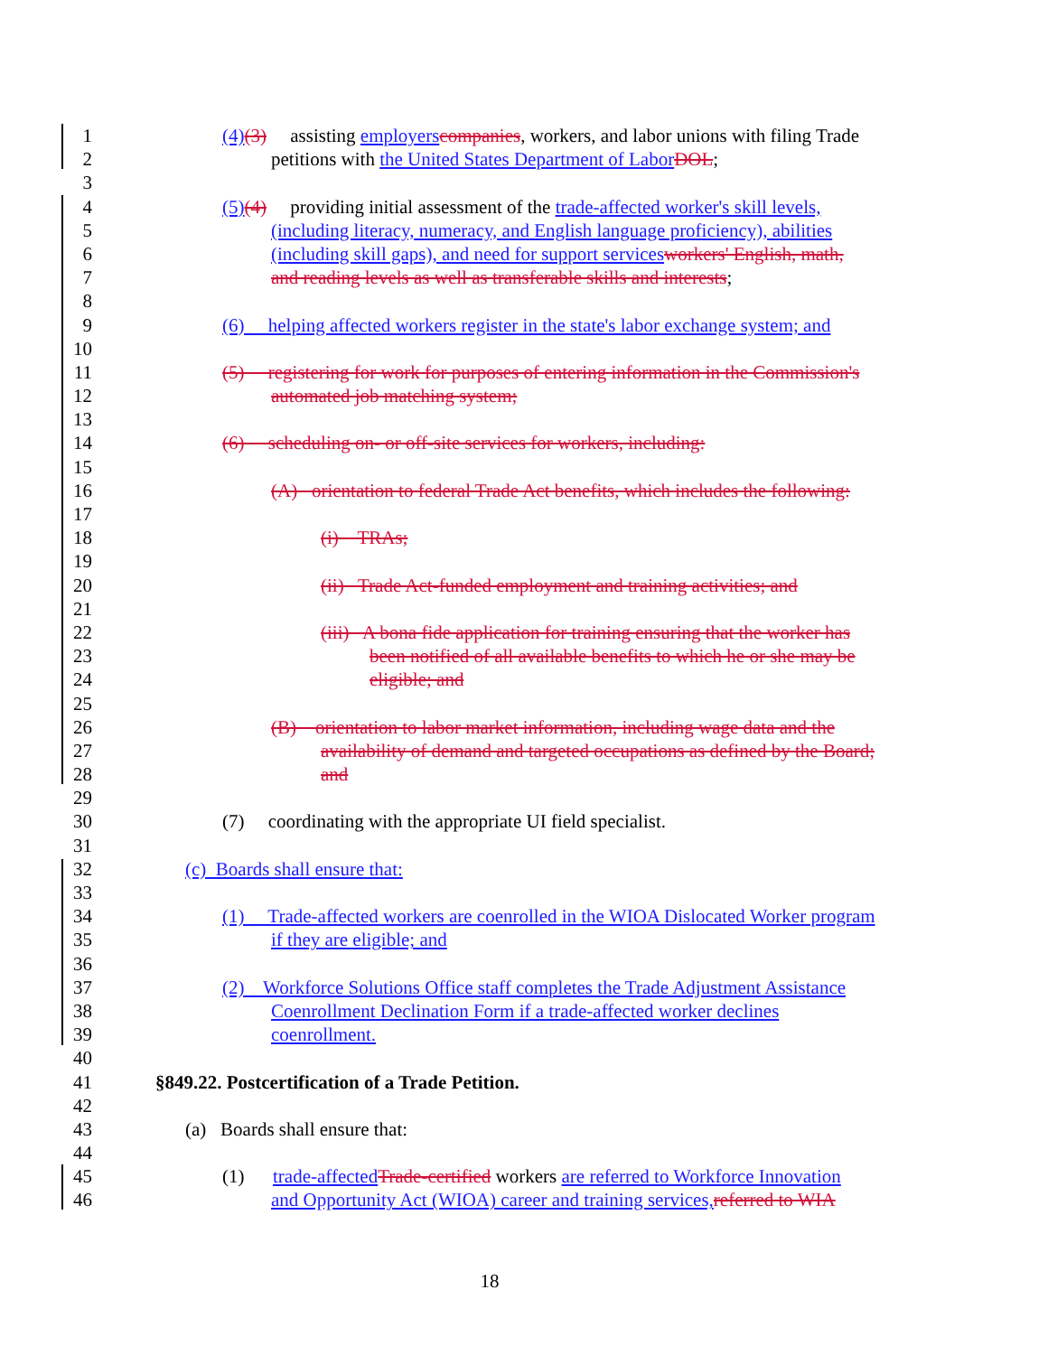1 (4)(3) assisting employers companies, workers, and labor unions with filing Trade
2 petitions with the United States Department of Labor DOL;
3
4 (5)(4) providing initial assessment of the trade-affected worker's skill levels,
5 (including literacy, numeracy, and English language proficiency), abilities
6 (including skill gaps), and need for support services workers' English, math,
7 and reading levels as well as transferable skills and interests;
8
9 (6) helping affected workers register in the state's labor exchange system; and
10
11 (5) registering for work for purposes of entering information in the Commission's
12 automated job matching system;
13
14 (6) scheduling on- or off-site services for workers, including:
15
16 (A) orientation to federal Trade Act benefits, which includes the following:
17
18 (i) TRAs;
19
20 (ii) Trade Act-funded employment and training activities; and
21
22 (iii) A bona fide application for training ensuring that the worker has
23 been notified of all available benefits to which he or she may be
24 eligible; and
25
26 (B) orientation to labor market information, including wage data and the
27 availability of demand and targeted occupations as defined by the Board;
28 and
29
30 (7) coordinating with the appropriate UI field specialist.
31
32 (c) Boards shall ensure that:
33
34 (1) Trade-affected workers are coenrolled in the WIOA Dislocated Worker program
35 if they are eligible; and
36
37 (2) Workforce Solutions Office staff completes the Trade Adjustment Assistance
38 Coenrollment Declination Form if a trade-affected worker declines
39 coenrollment.
40
41 §849.22. Postcertification of a Trade Petition.
42
43 (a) Boards shall ensure that:
44
45 (1) trade-affected Trade-certified workers are referred to Workforce Innovation
46 and Opportunity Act (WIOA) career and training services, referred to WIA
18